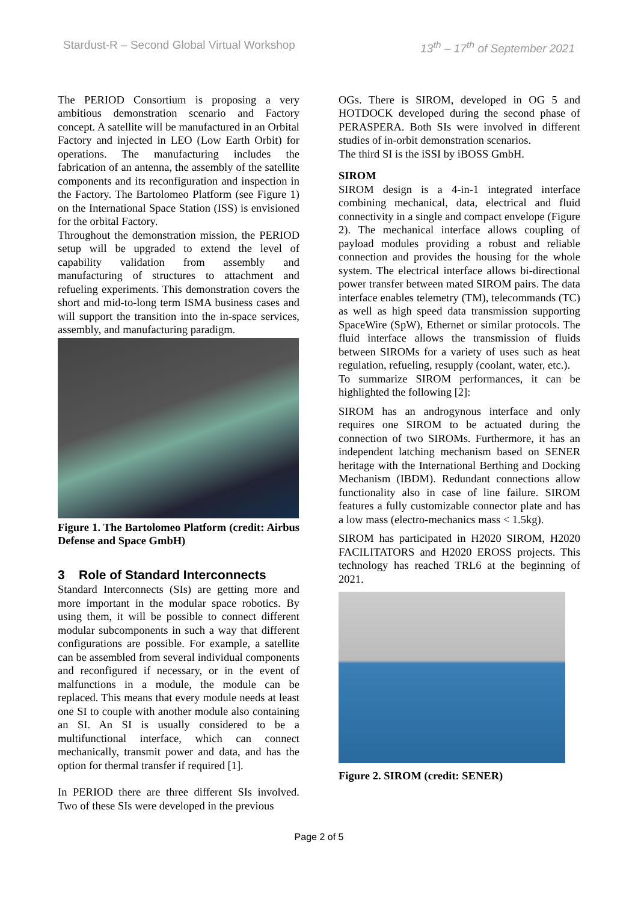Stardust-R – Second Global Virtual Workshop 13<sup>th</sup> – 17<sup>th</sup> of September 2021
The PERIOD Consortium is proposing a very ambitious demonstration scenario and Factory concept. A satellite will be manufactured in an Orbital Factory and injected in LEO (Low Earth Orbit) for operations. The manufacturing includes the fabrication of an antenna, the assembly of the satellite components and its reconfiguration and inspection in the Factory. The Bartolomeo Platform (see Figure 1) on the International Space Station (ISS) is envisioned for the orbital Factory.
Throughout the demonstration mission, the PERIOD setup will be upgraded to extend the level of capability validation from assembly and manufacturing of structures to attachment and refueling experiments. This demonstration covers the short and mid-to-long term ISMA business cases and will support the transition into the in-space services, assembly, and manufacturing paradigm.
Figure 1. The Bartolomeo Platform (credit: Airbus Defense and Space GmbH)
3 Role of Standard Interconnects
Standard Interconnects (SIs) are getting more and more important in the modular space robotics. By using them, it will be possible to connect different modular subcomponents in such a way that different configurations are possible. For example, a satellite can be assembled from several individual components and reconfigured if necessary, or in the event of malfunctions in a module, the module can be replaced. This means that every module needs at least one SI to couple with another module also containing an SI. An SI is usually considered to be a multifunctional interface, which can connect mechanically, transmit power and data, and has the option for thermal transfer if required [1].
In PERIOD there are three different SIs involved. Two of these SIs were developed in the previous
OGs. There is SIROM, developed in OG 5 and HOTDOCK developed during the second phase of PERASPERA. Both SIs were involved in different studies of in-orbit demonstration scenarios.
The third SI is the iSSI by iBOSS GmbH.
SIROM
SIROM design is a 4-in-1 integrated interface combining mechanical, data, electrical and fluid connectivity in a single and compact envelope (Figure 2). The mechanical interface allows coupling of payload modules providing a robust and reliable connection and provides the housing for the whole system. The electrical interface allows bi-directional power transfer between mated SIROM pairs. The data interface enables telemetry (TM), telecommands (TC) as well as high speed data transmission supporting SpaceWire (SpW), Ethernet or similar protocols. The fluid interface allows the transmission of fluids between SIROMs for a variety of uses such as heat regulation, refueling, resupply (coolant, water, etc.).
To summarize SIROM performances, it can be highlighted the following [2]:
SIROM has an androgynous interface and only requires one SIROM to be actuated during the connection of two SIROMs. Furthermore, it has an independent latching mechanism based on SENER heritage with the International Berthing and Docking Mechanism (IBDM). Redundant connections allow functionality also in case of line failure. SIROM features a fully customizable connector plate and has a low mass (electro-mechanics mass < 1.5kg).
SIROM has participated in H2020 SIROM, H2020 FACILITATORS and H2020 EROSS projects. This technology has reached TRL6 at the beginning of 2021.
Figure 2. SIROM (credit: SENER)
Page 2 of 5